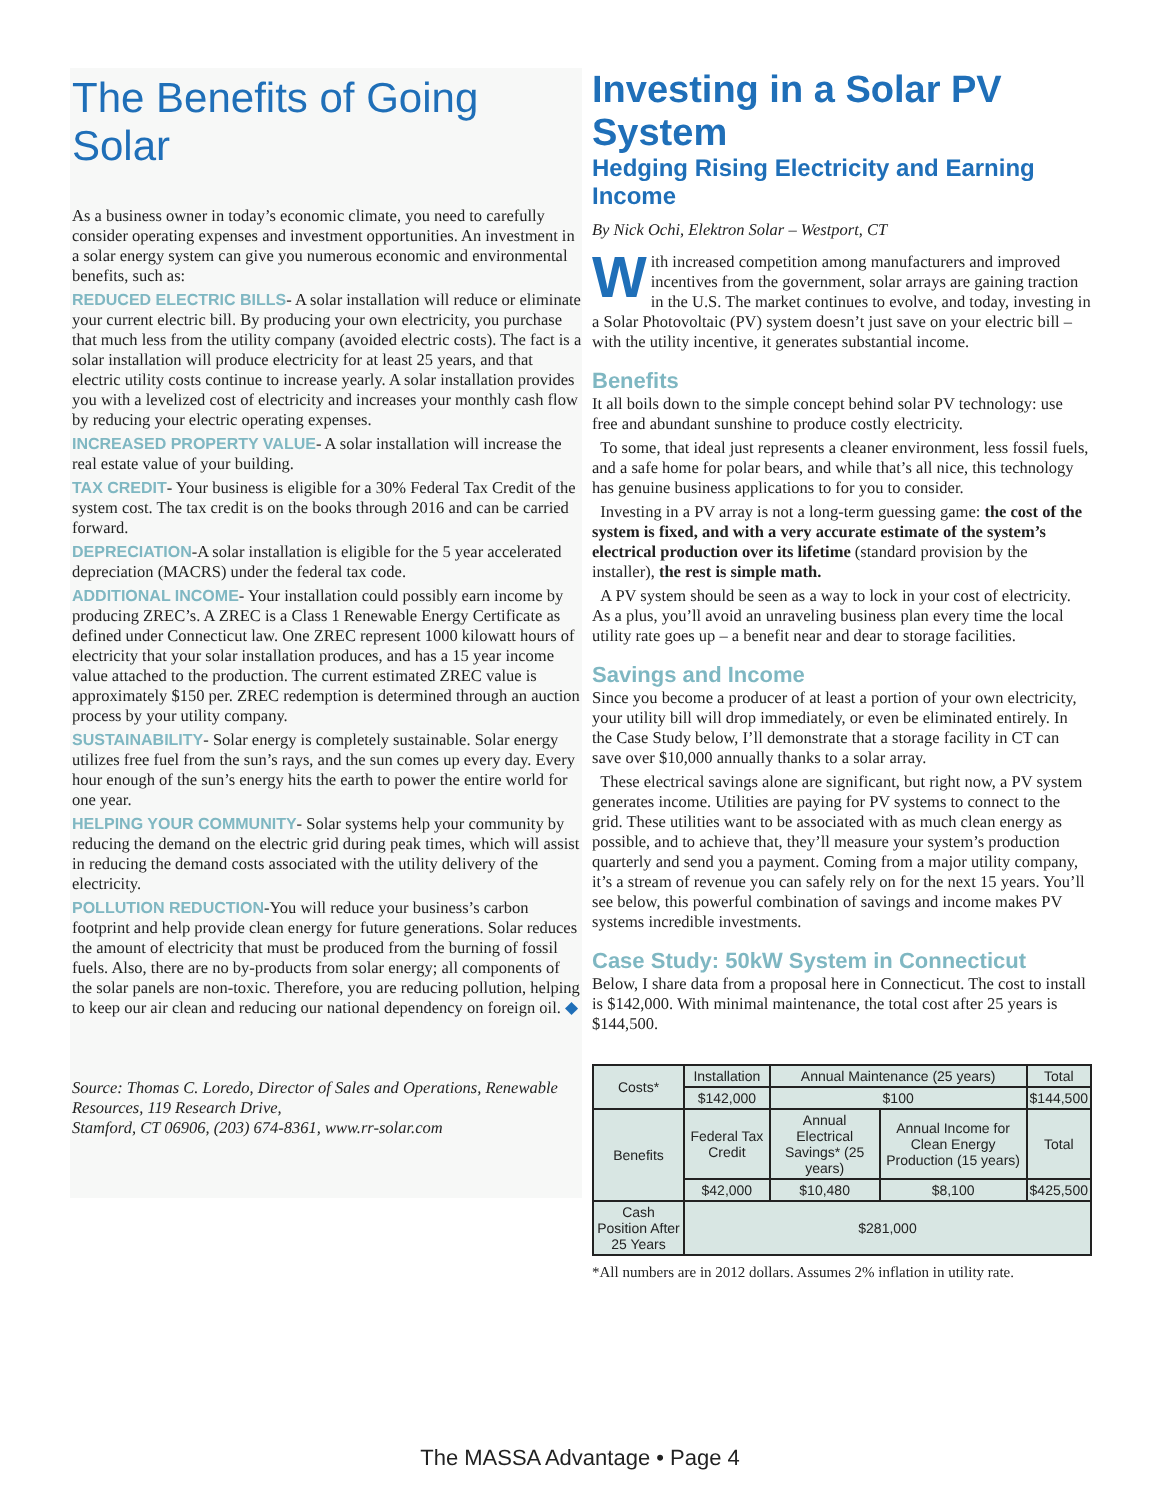The Benefits of Going Solar
As a business owner in today’s economic climate, you need to carefully consider operating expenses and investment opportunities. An investment in a solar energy system can give you numerous economic and environmental benefits, such as:
REDUCED ELECTRIC BILLS- A solar installation will reduce or eliminate your current electric bill. By producing your own electricity, you purchase that much less from the utility company (avoided electric costs). The fact is a solar installation will produce electricity for at least 25 years, and that electric utility costs continue to increase yearly. A solar installation provides you with a levelized cost of electricity and increases your monthly cash flow by reducing your electric operating expenses.
INCREASED PROPERTY VALUE- A solar installation will increase the real estate value of your building.
TAX CREDIT- Your business is eligible for a 30% Federal Tax Credit of the system cost. The tax credit is on the books through 2016 and can be carried forward.
DEPRECIATION-A solar installation is eligible for the 5 year accelerated depreciation (MACRS) under the federal tax code.
ADDITIONAL INCOME- Your installation could possibly earn income by producing ZREC’s. A ZREC is a Class 1 Renewable Energy Certificate as defined under Connecticut law. One ZREC represent 1000 kilowatt hours of electricity that your solar installation produces, and has a 15 year income value attached to the production. The current estimated ZREC value is approximately $150 per. ZREC redemption is determined through an auction process by your utility company.
SUSTAINABILITY- Solar energy is completely sustainable. Solar energy utilizes free fuel from the sun’s rays, and the sun comes up every day. Every hour enough of the sun’s energy hits the earth to power the entire world for one year.
HELPING YOUR COMMUNITY- Solar systems help your community by reducing the demand on the electric grid during peak times, which will assist in reducing the demand costs associated with the utility delivery of the electricity.
POLLUTION REDUCTION-You will reduce your business’s carbon footprint and help provide clean energy for future generations. Solar reduces the amount of electricity that must be produced from the burning of fossil fuels. Also, there are no by-products from solar energy; all components of the solar panels are non-toxic. Therefore, you are reducing pollution, helping to keep our air clean and reducing our national dependency on foreign oil. ◆
Source: Thomas C. Loredo, Director of Sales and Operations, Renewable Resources, 119 Research Drive,
Stamford, CT 06906, (203) 674-8361, www.rr-solar.com
Investing in a Solar PV System
Hedging Rising Electricity and Earning Income
By Nick Ochi, Elektron Solar – Westport, CT
With increased competition among manufacturers and improved incentives from the government, solar arrays are gaining traction in the U.S. The market continues to evolve, and today, investing in a Solar Photovoltaic (PV) system doesn’t just save on your electric bill – with the utility incentive, it generates substantial income.
Benefits
It all boils down to the simple concept behind solar PV technology: use free and abundant sunshine to produce costly electricity.
To some, that ideal just represents a cleaner environment, less fossil fuels, and a safe home for polar bears, and while that’s all nice, this technology has genuine business applications to for you to consider.
Investing in a PV array is not a long-term guessing game: the cost of the system is fixed, and with a very accurate estimate of the system’s electrical production over its lifetime (standard provision by the installer), the rest is simple math.
A PV system should be seen as a way to lock in your cost of electricity. As a plus, you’ll avoid an unraveling business plan every time the local utility rate goes up – a benefit near and dear to storage facilities.
Savings and Income
Since you become a producer of at least a portion of your own electricity, your utility bill will drop immediately, or even be eliminated entirely. In the Case Study below, I’ll demonstrate that a storage facility in CT can save over $10,000 annually thanks to a solar array.
These electrical savings alone are significant, but right now, a PV system generates income. Utilities are paying for PV systems to connect to the grid. These utilities want to be associated with as much clean energy as possible, and to achieve that, they’ll measure your system’s production quarterly and send you a payment. Coming from a major utility company, it’s a stream of revenue you can safely rely on for the next 15 years. You’ll see below, this powerful combination of savings and income makes PV systems incredible investments.
Case Study: 50kW System in Connecticut
Below, I share data from a proposal here in Connecticut. The cost to install is $142,000. With minimal maintenance, the total cost after 25 years is $144,500.
| Costs* | Installation | Annual Maintenance (25 years) | | Total |
| --- | --- | --- | --- | --- |
| | $142,000 | $100 | | $144,500 |
| Benefits | Federal Tax Credit | Annual Electrical Savings* (25 years) | Annual Income for Clean Energy Production (15 years) | Total |
| | $42,000 | $10,480 | $8,100 | $425,500 |
| Cash Position After 25 Years | $281,000 | | | |
*All numbers are in 2012 dollars. Assumes 2% inflation in utility rate.
The MASSA Advantage • Page 4